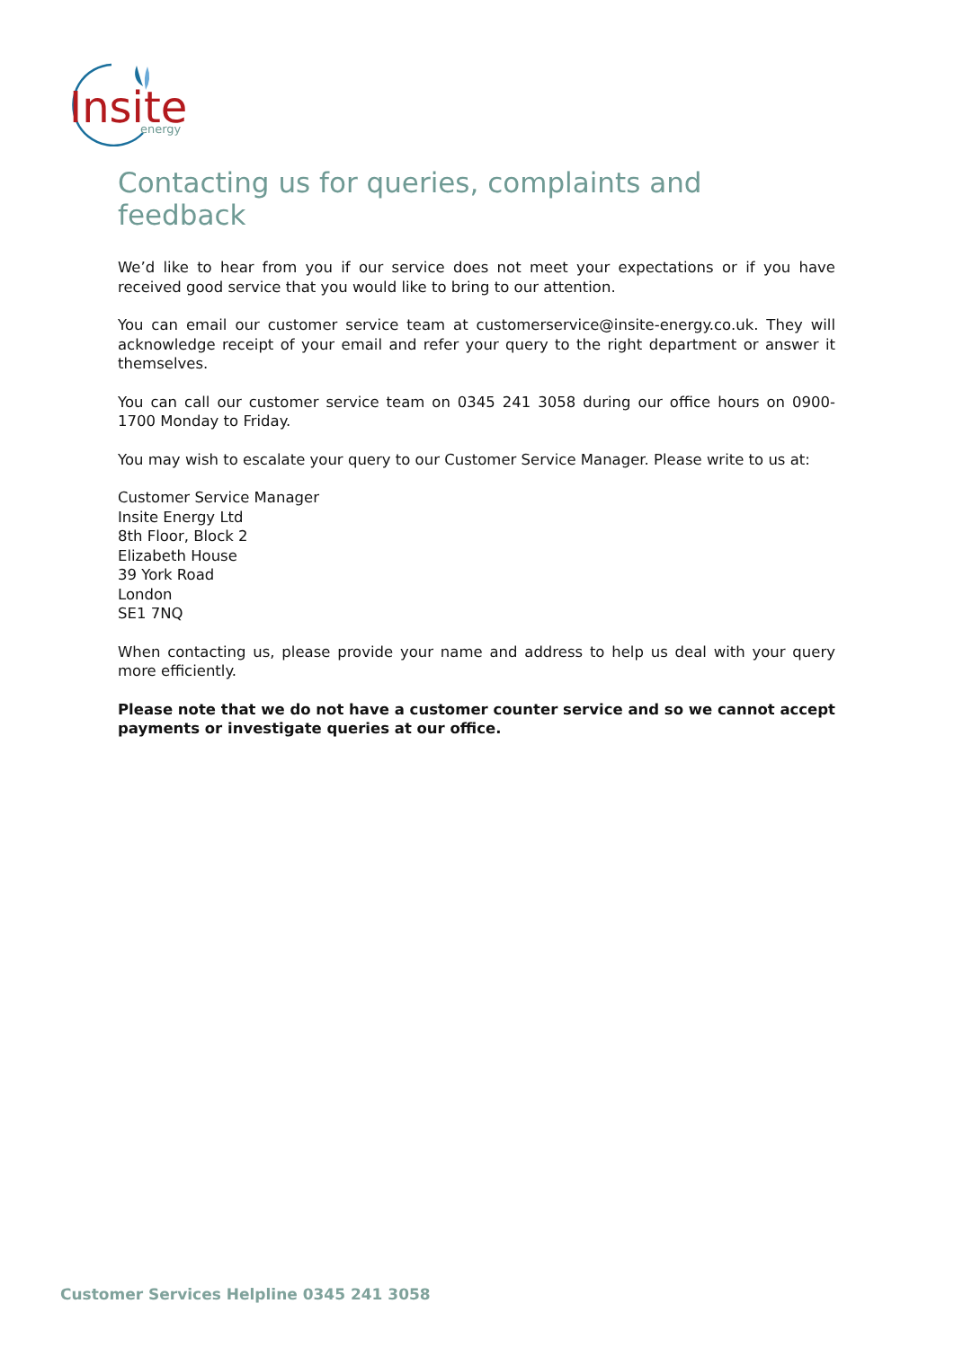Insite
energy
Contacting us for queries, complaints and feedback
We’d like to hear from you if our service does not meet your expectations or if you have received good service that you would like to bring to our attention.
You can email our customer service team at customerservice@insite-energy.co.uk. They will acknowledge receipt of your email and refer your query to the right department or answer it themselves.
You can call our customer service team on 0345 241 3058 during our office hours on 0900- 1700 Monday to Friday.
You may wish to escalate your query to our Customer Service Manager. Please write to us at:
Customer Service Manager
Insite Energy Ltd
8th Floor, Block 2
Elizabeth House
39 York Road
London
SE1 7NQ
When contacting us, please provide your name and address to help us deal with your query more efficiently.
Please note that we do not have a customer counter service and so we cannot accept payments or investigate queries at our office.
Customer Services Helpline 0345 241 3058